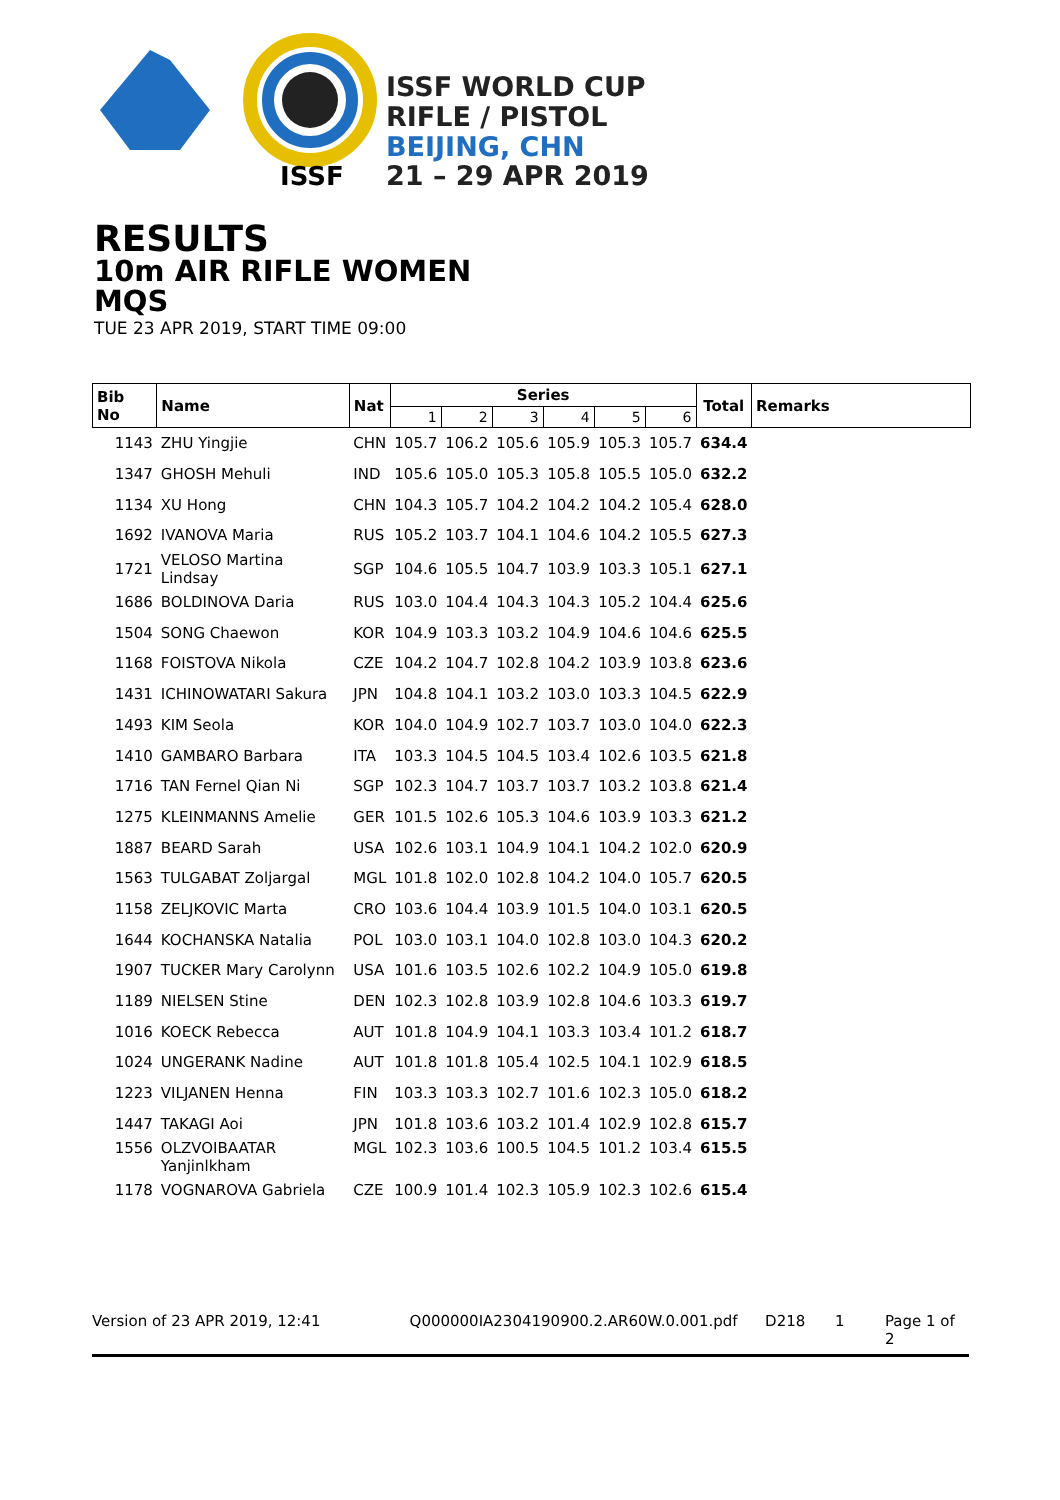ISSF
ISSF WORLD CUP
RIFLE / PISTOL
BEIJING, CHN
21 – 29 APR 2019
RESULTS
10m AIR RIFLE WOMEN
MQS
TUE 23 APR 2019, START TIME 09:00
| Bib No | Name | Nat | Series | | | | | | Total | Remarks |
| --- | --- | --- | --- | --- | --- | --- | --- | --- | --- | --- |
| | | | 1 | 2 | 3 | 4 | 5 | 6 | | |
| 1143 | ZHU Yingjie | CHN | 105.7 | 106.2 | 105.6 | 105.9 | 105.3 | 105.7 | 634.4 | |
| 1347 | GHOSH Mehuli | IND | 105.6 | 105.0 | 105.3 | 105.8 | 105.5 | 105.0 | 632.2 | |
| 1134 | XU Hong | CHN | 104.3 | 105.7 | 104.2 | 104.2 | 104.2 | 105.4 | 628.0 | |
| 1692 | IVANOVA Maria | RUS | 105.2 | 103.7 | 104.1 | 104.6 | 104.2 | 105.5 | 627.3 | |
| 1721 | VELOSO Martina Lindsay | SGP | 104.6 | 105.5 | 104.7 | 103.9 | 103.3 | 105.1 | 627.1 | |
| 1686 | BOLDINOVA Daria | RUS | 103.0 | 104.4 | 104.3 | 104.3 | 105.2 | 104.4 | 625.6 | |
| 1504 | SONG Chaewon | KOR | 104.9 | 103.3 | 103.2 | 104.9 | 104.6 | 104.6 | 625.5 | |
| 1168 | FOISTOVA Nikola | CZE | 104.2 | 104.7 | 102.8 | 104.2 | 103.9 | 103.8 | 623.6 | |
| 1431 | ICHINOWATARI Sakura | JPN | 104.8 | 104.1 | 103.2 | 103.0 | 103.3 | 104.5 | 622.9 | |
| 1493 | KIM Seola | KOR | 104.0 | 104.9 | 102.7 | 103.7 | 103.0 | 104.0 | 622.3 | |
| 1410 | GAMBARO Barbara | ITA | 103.3 | 104.5 | 104.5 | 103.4 | 102.6 | 103.5 | 621.8 | |
| 1716 | TAN Fernel Qian Ni | SGP | 102.3 | 104.7 | 103.7 | 103.7 | 103.2 | 103.8 | 621.4 | |
| 1275 | KLEINMANNS Amelie | GER | 101.5 | 102.6 | 105.3 | 104.6 | 103.9 | 103.3 | 621.2 | |
| 1887 | BEARD Sarah | USA | 102.6 | 103.1 | 104.9 | 104.1 | 104.2 | 102.0 | 620.9 | |
| 1563 | TULGABAT Zoljargal | MGL | 101.8 | 102.0 | 102.8 | 104.2 | 104.0 | 105.7 | 620.5 | |
| 1158 | ZELJKOVIC Marta | CRO | 103.6 | 104.4 | 103.9 | 101.5 | 104.0 | 103.1 | 620.5 | |
| 1644 | KOCHANSKA Natalia | POL | 103.0 | 103.1 | 104.0 | 102.8 | 103.0 | 104.3 | 620.2 | |
| 1907 | TUCKER Mary Carolynn | USA | 101.6 | 103.5 | 102.6 | 102.2 | 104.9 | 105.0 | 619.8 | |
| 1189 | NIELSEN Stine | DEN | 102.3 | 102.8 | 103.9 | 102.8 | 104.6 | 103.3 | 619.7 | |
| 1016 | KOECK Rebecca | AUT | 101.8 | 104.9 | 104.1 | 103.3 | 103.4 | 101.2 | 618.7 | |
| 1024 | UNGERANK Nadine | AUT | 101.8 | 101.8 | 105.4 | 102.5 | 104.1 | 102.9 | 618.5 | |
| 1223 | VILJANEN Henna | FIN | 103.3 | 103.3 | 102.7 | 101.6 | 102.3 | 105.0 | 618.2 | |
| 1447 | TAKAGI Aoi | JPN | 101.8 | 103.6 | 103.2 | 101.4 | 102.9 | 102.8 | 615.7 | |
| 1556 | OLZVOIBAATAR Yanjinlkham | MGL | 102.3 | 103.6 | 100.5 | 104.5 | 101.2 | 103.4 | 615.5 | |
| 1178 | VOGNAROVA Gabriela | CZE | 100.9 | 101.4 | 102.3 | 105.9 | 102.3 | 102.6 | 615.4 | |
Version of 23 APR 2019, 12:41 Q000000IA2304190900.2.AR60W.0.001.pdf D218 1 Page 1 of 2